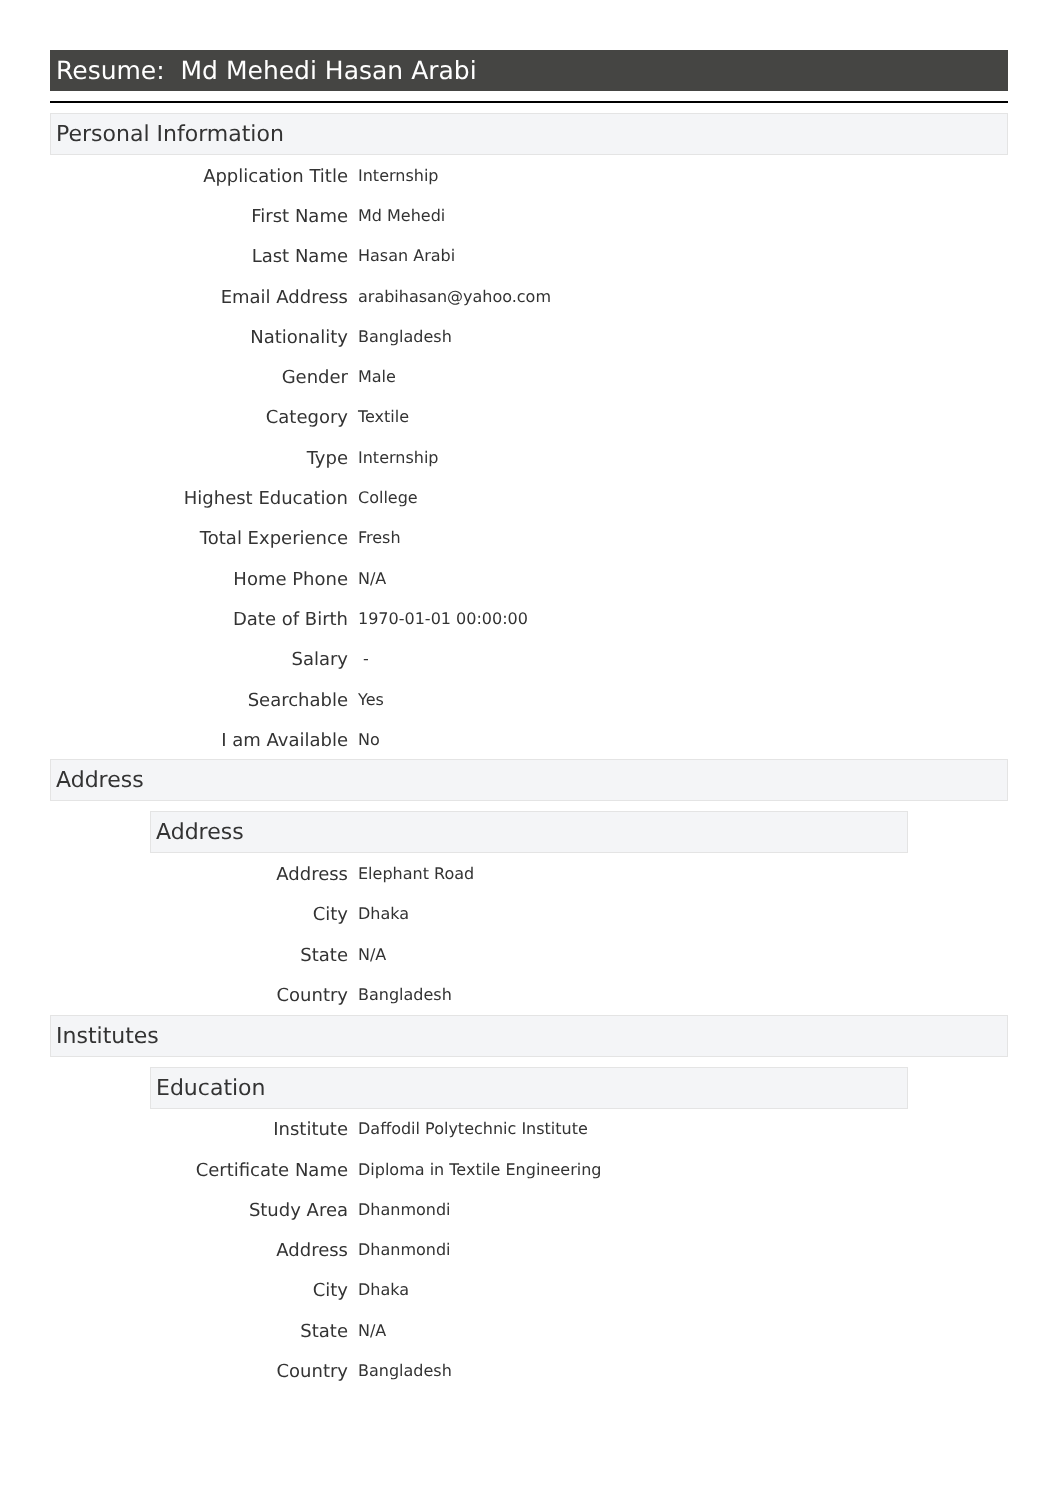Resume: Md Mehedi Hasan Arabi
Personal Information
| Application Title | Internship |
| First Name | Md Mehedi |
| Last Name | Hasan Arabi |
| Email Address | arabihasan@yahoo.com |
| Nationality | Bangladesh |
| Gender | Male |
| Category | Textile |
| Type | Internship |
| Highest Education | College |
| Total Experience | Fresh |
| Home Phone | N/A |
| Date of Birth | 1970-01-01 00:00:00 |
| Salary | - |
| Searchable | Yes |
| I am Available | No |
Address
Address
| Address | Elephant Road |
| City | Dhaka |
| State | N/A |
| Country | Bangladesh |
Institutes
Education
| Institute | Daffodil Polytechnic Institute |
| Certificate Name | Diploma in Textile Engineering |
| Study Area | Dhanmondi |
| Address | Dhanmondi |
| City | Dhaka |
| State | N/A |
| Country | Bangladesh |